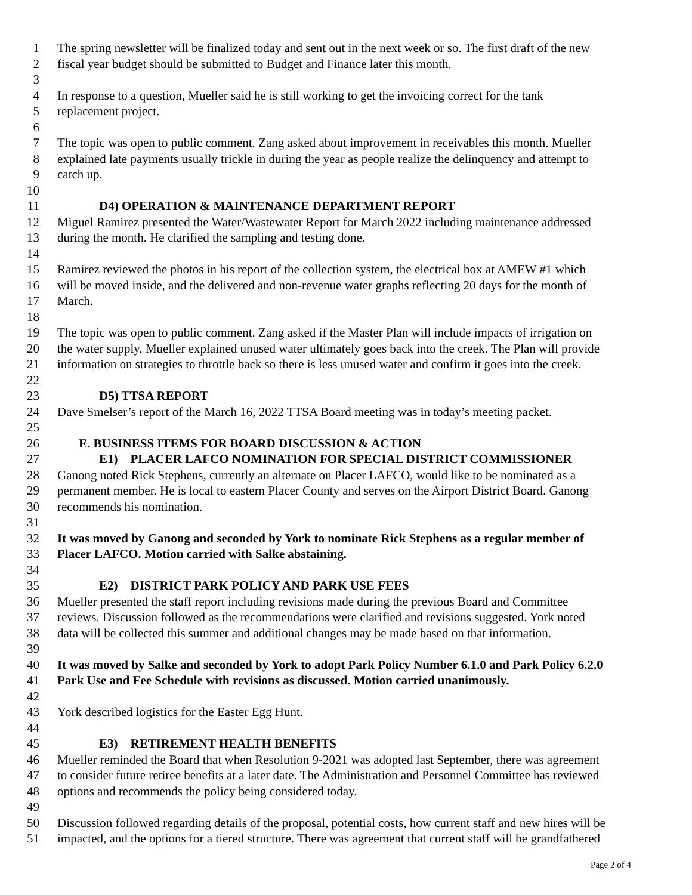1 The spring newsletter will be finalized today and sent out in the next week or so. The first draft of the new
2 fiscal year budget should be submitted to Budget and Finance later this month.
3
4 In response to a question, Mueller said he is still working to get the invoicing correct for the tank
5 replacement project.
6
7 The topic was open to public comment. Zang asked about improvement in receivables this month. Mueller
8 explained late payments usually trickle in during the year as people realize the delinquency and attempt to
9 catch up.
10
11 D4) OPERATION & MAINTENANCE DEPARTMENT REPORT
12 Miguel Ramirez presented the Water/Wastewater Report for March 2022 including maintenance addressed
13 during the month. He clarified the sampling and testing done.
14
15 Ramirez reviewed the photos in his report of the collection system, the electrical box at AMEW #1 which
16 will be moved inside, and the delivered and non-revenue water graphs reflecting 20 days for the month of
17 March.
18
19 The topic was open to public comment. Zang asked if the Master Plan will include impacts of irrigation on
20 the water supply. Mueller explained unused water ultimately goes back into the creek. The Plan will provide
21 information on strategies to throttle back so there is less unused water and confirm it goes into the creek.
22
23 D5) TTSA REPORT
24 Dave Smelser’s report of the March 16, 2022 TTSA Board meeting was in today’s meeting packet.
25
26 E. BUSINESS ITEMS FOR BOARD DISCUSSION & ACTION
27 E1) PLACER LAFCO NOMINATION FOR SPECIAL DISTRICT COMMISSIONER
28 Ganong noted Rick Stephens, currently an alternate on Placer LAFCO, would like to be nominated as a
29 permanent member. He is local to eastern Placer County and serves on the Airport District Board. Ganong
30 recommends his nomination.
31
32 It was moved by Ganong and seconded by York to nominate Rick Stephens as a regular member of
33 Placer LAFCO. Motion carried with Salke abstaining.
34
35 E2) DISTRICT PARK POLICY AND PARK USE FEES
36 Mueller presented the staff report including revisions made during the previous Board and Committee
37 reviews. Discussion followed as the recommendations were clarified and revisions suggested. York noted
38 data will be collected this summer and additional changes may be made based on that information.
39
40 It was moved by Salke and seconded by York to adopt Park Policy Number 6.1.0 and Park Policy 6.2.0
41 Park Use and Fee Schedule with revisions as discussed. Motion carried unanimously.
42
43 York described logistics for the Easter Egg Hunt.
44
45 E3) RETIREMENT HEALTH BENEFITS
46 Mueller reminded the Board that when Resolution 9-2021 was adopted last September, there was agreement
47 to consider future retiree benefits at a later date. The Administration and Personnel Committee has reviewed
48 options and recommends the policy being considered today.
49
50 Discussion followed regarding details of the proposal, potential costs, how current staff and new hires will be
51 impacted, and the options for a tiered structure. There was agreement that current staff will be grandfathered
Page 2 of 4